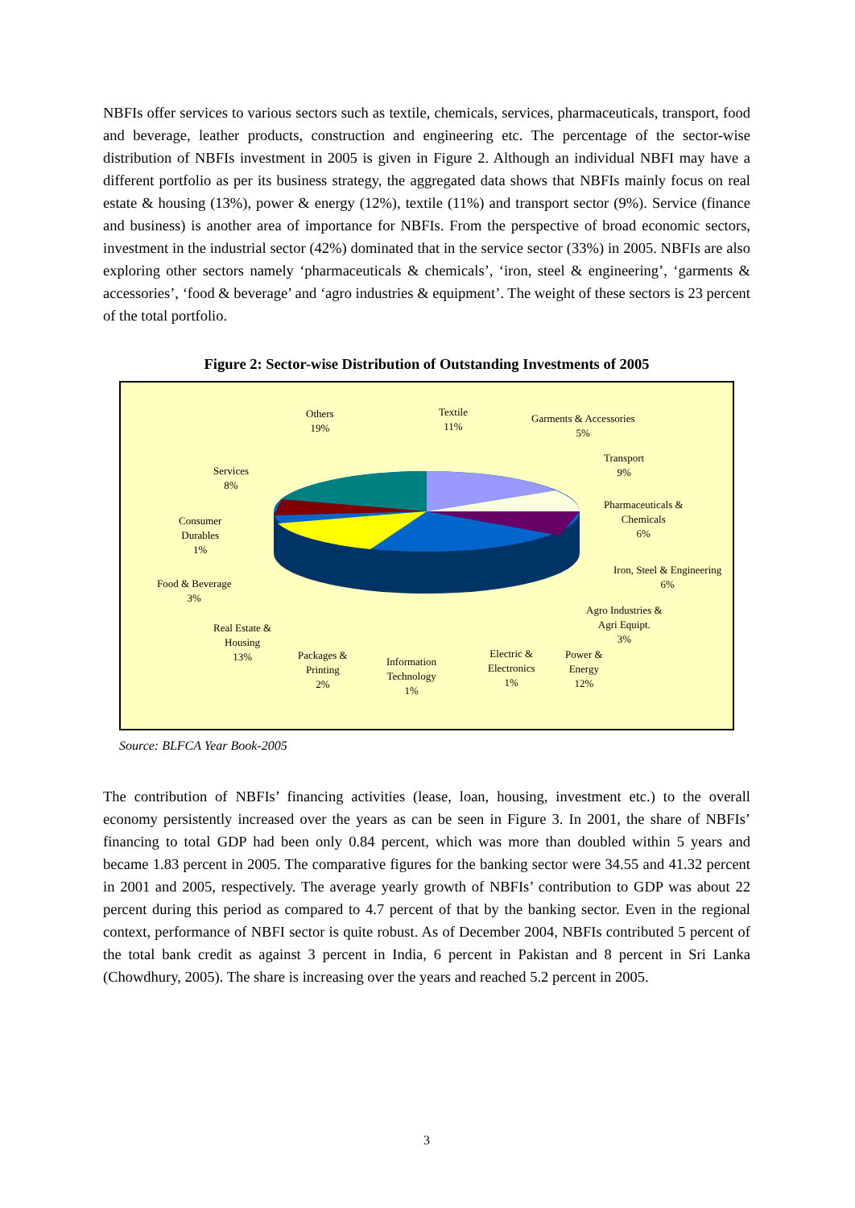NBFIs offer services to various sectors such as textile, chemicals, services, pharmaceuticals, transport, food and beverage, leather products, construction and engineering etc. The percentage of the sector-wise distribution of NBFIs investment in 2005 is given in Figure 2. Although an individual NBFI may have a different portfolio as per its business strategy, the aggregated data shows that NBFIs mainly focus on real estate & housing (13%), power & energy (12%), textile (11%) and transport sector (9%). Service (finance and business) is another area of importance for NBFIs. From the perspective of broad economic sectors, investment in the industrial sector (42%) dominated that in the service sector (33%) in 2005. NBFIs are also exploring other sectors namely ‘pharmaceuticals & chemicals’, ‘iron, steel & engineering’, ‘garments & accessories’, ‘food & beverage’ and ‘agro industries & equipment’. The weight of these sectors is 23 percent of the total portfolio.
Figure 2: Sector-wise Distribution of Outstanding Investments of 2005
Others
19%
Textile
11%
Garments & Accessories
5%
Transport
9%
Pharmaceuticals &
Chemicals
6%
Iron, Steel & Engineering
6%
Agro Industries &
Agri Equipt.
3%
Power &
Energy
12%
Electric &
Electronics
1%
Information
Technology
1%
Packages &
Printing
2%
Real Estate &
Housing
13%
Food & Beverage
3%
Consumer
Durables
1%
Services
8%
Source: BLFCA Year Book-2005
The contribution of NBFIs’ financing activities (lease, loan, housing, investment etc.) to the overall economy persistently increased over the years as can be seen in Figure 3. In 2001, the share of NBFIs’ financing to total GDP had been only 0.84 percent, which was more than doubled within 5 years and became 1.83 percent in 2005. The comparative figures for the banking sector were 34.55 and 41.32 percent in 2001 and 2005, respectively. The average yearly growth of NBFIs’ contribution to GDP was about 22 percent during this period as compared to 4.7 percent of that by the banking sector. Even in the regional context, performance of NBFI sector is quite robust. As of December 2004, NBFIs contributed 5 percent of the total bank credit as against 3 percent in India, 6 percent in Pakistan and 8 percent in Sri Lanka (Chowdhury, 2005). The share is increasing over the years and reached 5.2 percent in 2005.
3